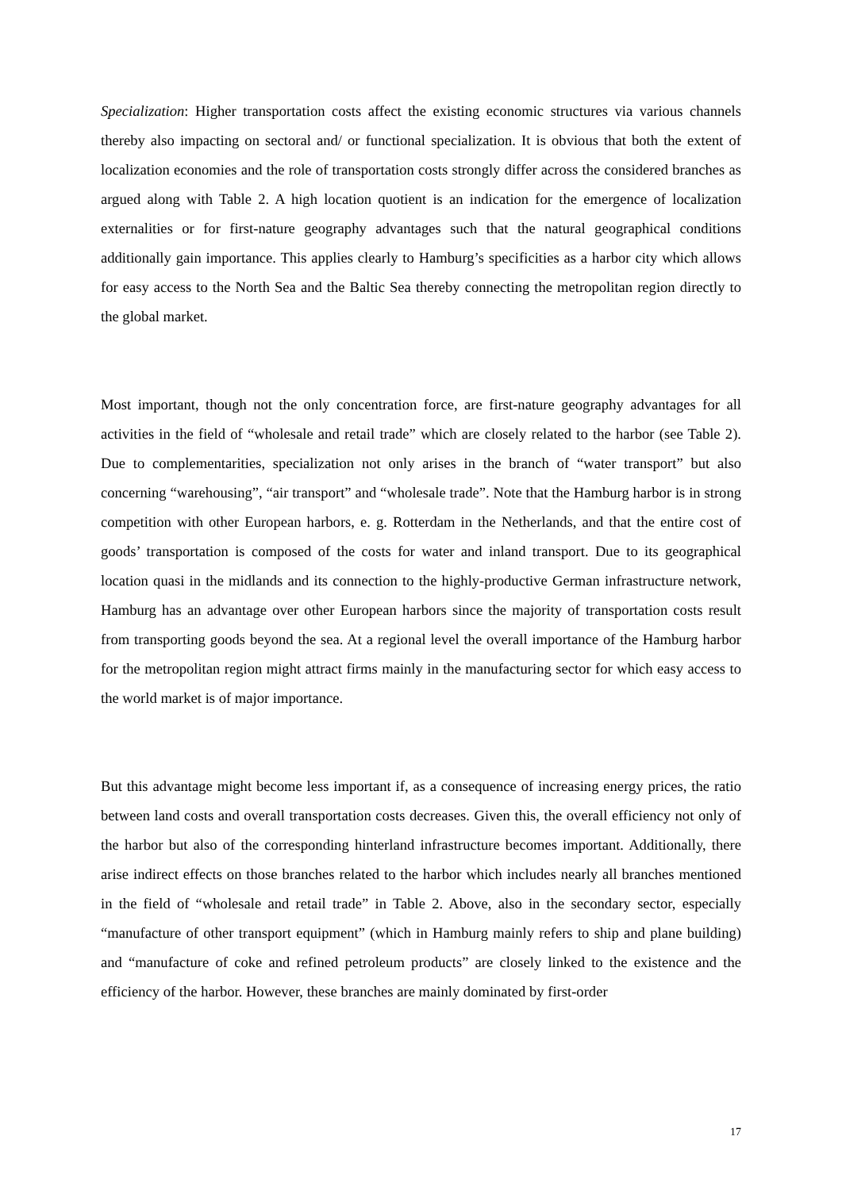Specialization: Higher transportation costs affect the existing economic structures via various channels thereby also impacting on sectoral and/ or functional specialization. It is obvious that both the extent of localization economies and the role of transportation costs strongly differ across the considered branches as argued along with Table 2. A high location quotient is an indication for the emergence of localization externalities or for first-nature geography advantages such that the natural geographical conditions additionally gain importance. This applies clearly to Hamburg’s specificities as a harbor city which allows for easy access to the North Sea and the Baltic Sea thereby connecting the metropolitan region directly to the global market.
Most important, though not the only concentration force, are first-nature geography advantages for all activities in the field of “wholesale and retail trade” which are closely related to the harbor (see Table 2). Due to complementarities, specialization not only arises in the branch of “water transport” but also concerning “warehousing”, “air transport” and “wholesale trade”. Note that the Hamburg harbor is in strong competition with other European harbors, e. g. Rotterdam in the Netherlands, and that the entire cost of goods’ transportation is composed of the costs for water and inland transport. Due to its geographical location quasi in the midlands and its connection to the highly-productive German infrastructure network, Hamburg has an advantage over other European harbors since the majority of transportation costs result from transporting goods beyond the sea. At a regional level the overall importance of the Hamburg harbor for the metropolitan region might attract firms mainly in the manufacturing sector for which easy access to the world market is of major importance.
But this advantage might become less important if, as a consequence of increasing energy prices, the ratio between land costs and overall transportation costs decreases. Given this, the overall efficiency not only of the harbor but also of the corresponding hinterland infrastructure becomes important. Additionally, there arise indirect effects on those branches related to the harbor which includes nearly all branches mentioned in the field of “wholesale and retail trade” in Table 2. Above, also in the secondary sector, especially “manufacture of other transport equipment” (which in Hamburg mainly refers to ship and plane building) and “manufacture of coke and refined petroleum products” are closely linked to the existence and the efficiency of the harbor. However, these branches are mainly dominated by first-order
17